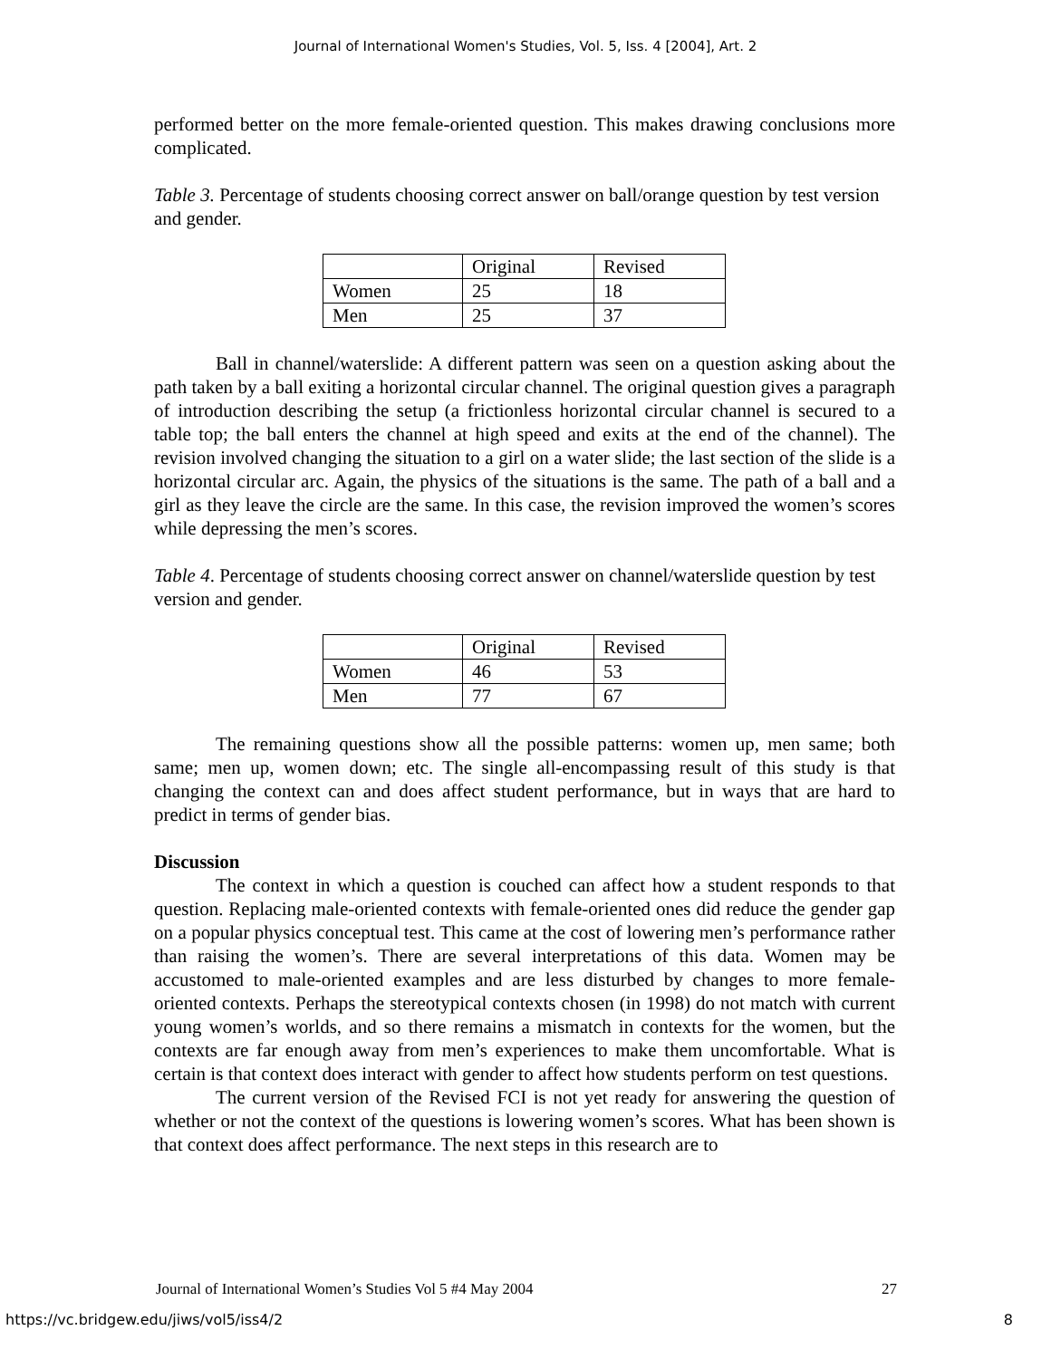Journal of International Women's Studies, Vol. 5, Iss. 4 [2004], Art. 2
performed better on the more female-oriented question. This makes drawing conclusions more complicated.
Table 3. Percentage of students choosing correct answer on ball/orange question by test version and gender.
| | Original | Revised |
| Women | 25 | 18 |
| Men | 25 | 37 |
Ball in channel/waterslide: A different pattern was seen on a question asking about the path taken by a ball exiting a horizontal circular channel. The original question gives a paragraph of introduction describing the setup (a frictionless horizontal circular channel is secured to a table top; the ball enters the channel at high speed and exits at the end of the channel). The revision involved changing the situation to a girl on a water slide; the last section of the slide is a horizontal circular arc. Again, the physics of the situations is the same. The path of a ball and a girl as they leave the circle are the same. In this case, the revision improved the women’s scores while depressing the men’s scores.
Table 4. Percentage of students choosing correct answer on channel/waterslide question by test version and gender.
| | Original | Revised |
| Women | 46 | 53 |
| Men | 77 | 67 |
The remaining questions show all the possible patterns: women up, men same; both same; men up, women down; etc. The single all-encompassing result of this study is that changing the context can and does affect student performance, but in ways that are hard to predict in terms of gender bias.
Discussion
The context in which a question is couched can affect how a student responds to that question. Replacing male-oriented contexts with female-oriented ones did reduce the gender gap on a popular physics conceptual test. This came at the cost of lowering men’s performance rather than raising the women’s. There are several interpretations of this data. Women may be accustomed to male-oriented examples and are less disturbed by changes to more female-oriented contexts. Perhaps the stereotypical contexts chosen (in 1998) do not match with current young women’s worlds, and so there remains a mismatch in contexts for the women, but the contexts are far enough away from men’s experiences to make them uncomfortable. What is certain is that context does interact with gender to affect how students perform on test questions.
The current version of the Revised FCI is not yet ready for answering the question of whether or not the context of the questions is lowering women’s scores. What has been shown is that context does affect performance. The next steps in this research are to
Journal of International Women’s Studies Vol 5 #4 May 2004 27
https://vc.bridgew.edu/jiws/vol5/iss4/2 8